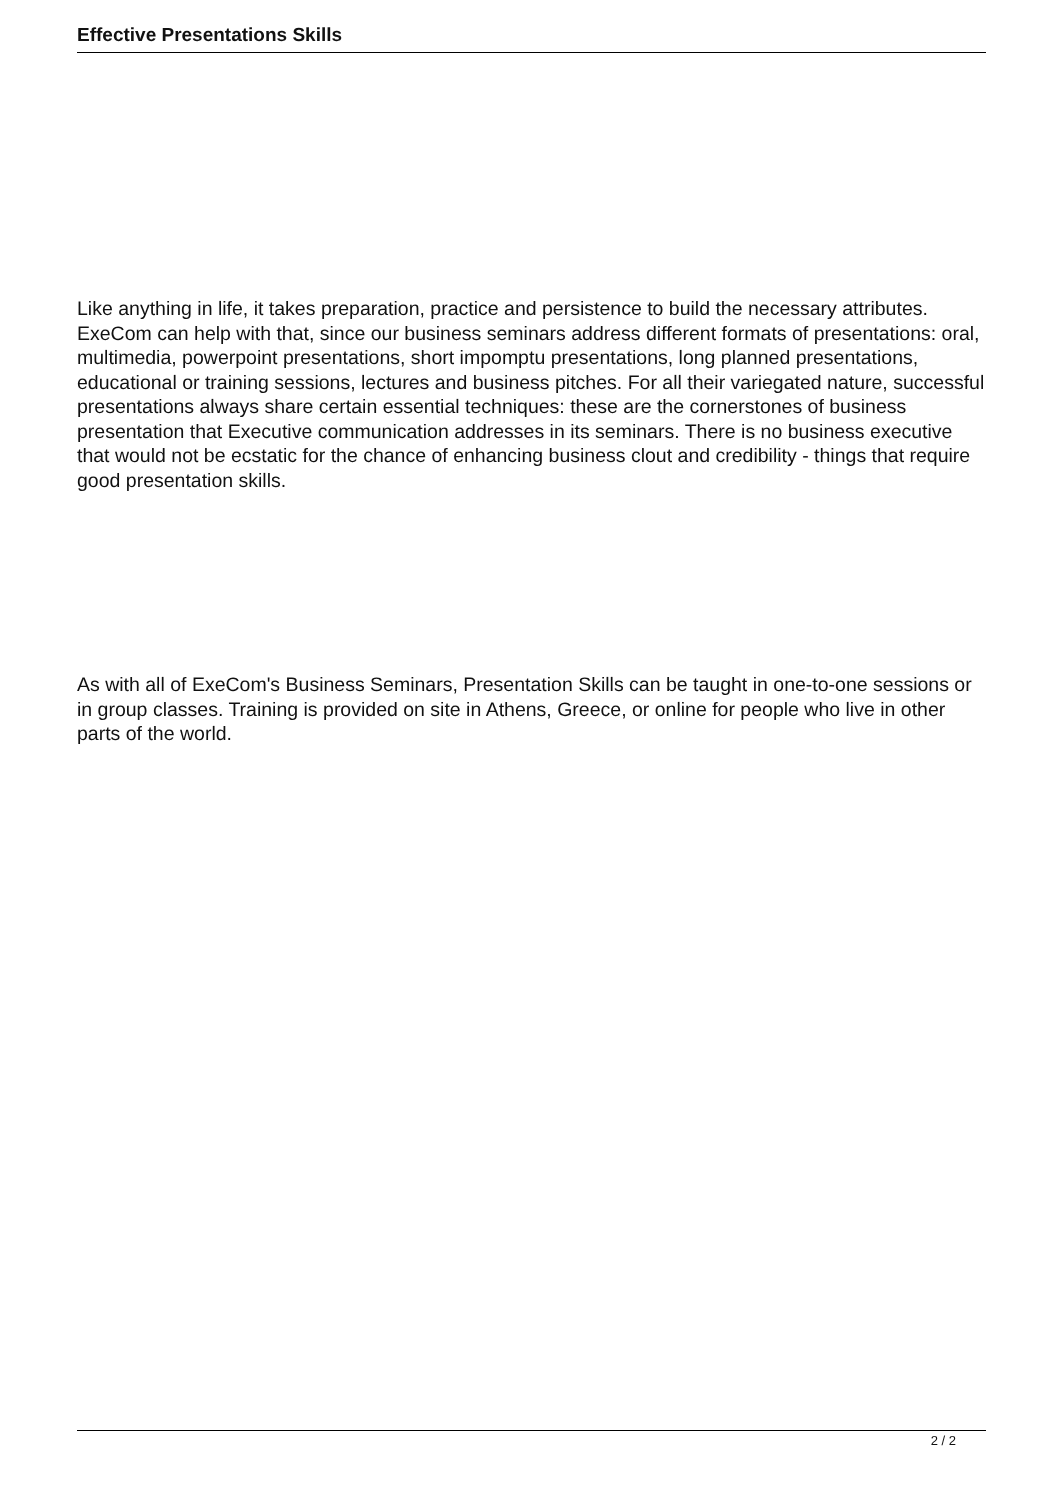Effective Presentations Skills
Like anything in life, it takes preparation, practice and persistence to build the necessary attributes. ExeCom can help with that, since our business seminars address different formats of presentations: oral, multimedia, powerpoint presentations, short impomptu presentations, long planned presentations, educational or training sessions, lectures and business pitches. For all their variegated nature, successful presentations always share certain essential techniques: these are the cornerstones of business presentation that Executive communication addresses in its seminars. There is no business executive that would not be ecstatic for the chance of enhancing business clout and credibility - things that require good presentation skills.
As with all of ExeCom's Business Seminars, Presentation Skills can be taught in one-to-one sessions or in group classes. Training is provided on site in Athens, Greece, or online for people who live in other parts of the world.
2 / 2